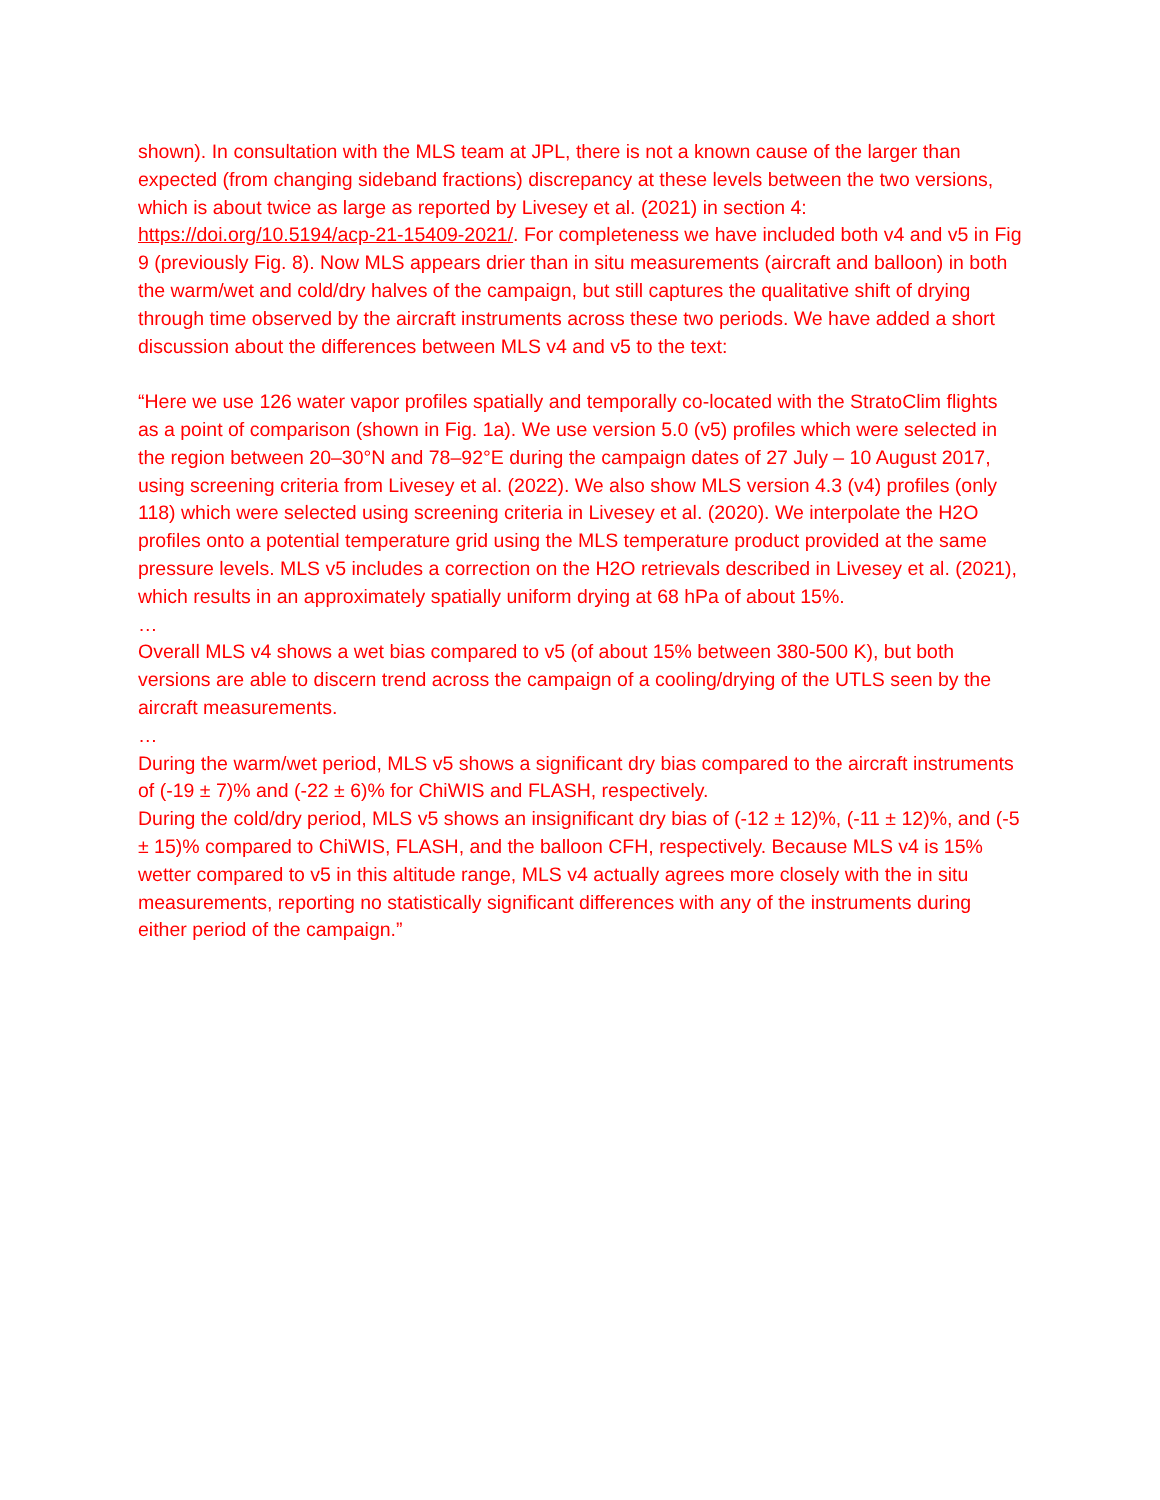shown). In consultation with the MLS team at JPL, there is not a known cause of the larger than expected (from changing sideband fractions) discrepancy at these levels between the two versions, which is about twice as large as reported by Livesey et al. (2021) in section 4: https://doi.org/10.5194/acp-21-15409-2021/. For completeness we have included both v4 and v5 in Fig 9 (previously Fig. 8). Now MLS appears drier than in situ measurements (aircraft and balloon) in both the warm/wet and cold/dry halves of the campaign, but still captures the qualitative shift of drying through time observed by the aircraft instruments across these two periods. We have added a short discussion about the differences between MLS v4 and v5 to the text:
“Here we use 126 water vapor profiles spatially and temporally co-located with the StratoClim flights as a point of comparison (shown in Fig. 1a). We use version 5.0 (v5) profiles which were selected in the region between 20–30°N and 78–92°E during the campaign dates of 27 July – 10 August 2017, using screening criteria from Livesey et al. (2022). We also show MLS version 4.3 (v4) profiles (only 118) which were selected using screening criteria in Livesey et al. (2020). We interpolate the H2O profiles onto a potential temperature grid using the MLS temperature product provided at the same pressure levels. MLS v5 includes a correction on the H2O retrievals described in Livesey et al. (2021), which results in an approximately spatially uniform drying at 68 hPa of about 15%.
…
Overall MLS v4 shows a wet bias compared to v5 (of about 15% between 380-500 K), but both versions are able to discern trend across the campaign of a cooling/drying of the UTLS seen by the aircraft measurements.
…
During the warm/wet period, MLS v5 shows a significant dry bias compared to the aircraft instruments of (-19 ± 7)% and (-22 ± 6)% for ChiWIS and FLASH, respectively.
During the cold/dry period, MLS v5 shows an insignificant dry bias of (-12 ± 12)%, (-11 ± 12)%, and (-5 ± 15)% compared to ChiWIS, FLASH, and the balloon CFH, respectively. Because MLS v4 is 15% wetter compared to v5 in this altitude range, MLS v4 actually agrees more closely with the in situ measurements, reporting no statistically significant differences with any of the instruments during either period of the campaign.”